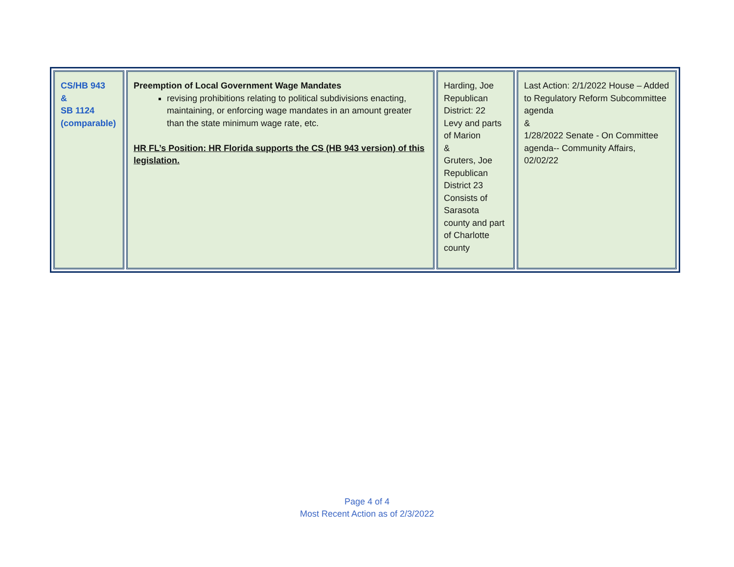| CS/HB 943 & SB 1124 (comparable) | Preemption of Local Government Wage Mandates revising prohibitions relating to political subdivisions enacting, maintaining, or enforcing wage mandates in an amount greater than the state minimum wage rate, etc. HR FL’s Position: HR Florida supports the CS (HB 943 version) of this legislation. | Harding, Joe Republican District: 22 Levy and parts of Marion & Gruters, Joe Republican District 23 Consists of Sarasota county and part of Charlotte county | Last Action: 2/1/2022 House – Added to Regulatory Reform Subcommittee agenda & 1/28/2022 Senate - On Committee agenda-- Community Affairs, 02/02/22 |
Page 4 of 4
Most Recent Action as of 2/3/2022